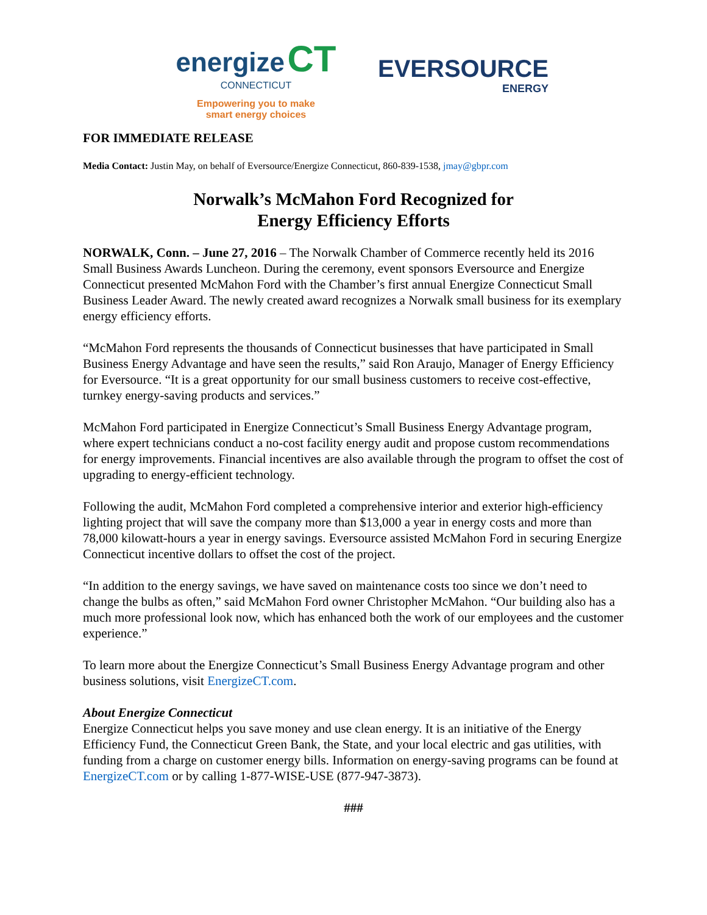energize CT
CONNECTICUT
Empowering you to make
smart energy choices
EVERSOURCE
ENERGY
FOR IMMEDIATE RELEASE
Media Contact: Justin May, on behalf of Eversource/Energize Connecticut, 860-839-1538, jmay@gbpr.com
Norwalk’s McMahon Ford Recognized for
Energy Efficiency Efforts
NORWALK, Conn. – June 27, 2016 – The Norwalk Chamber of Commerce recently held its 2016 Small Business Awards Luncheon. During the ceremony, event sponsors Eversource and Energize Connecticut presented McMahon Ford with the Chamber’s first annual Energize Connecticut Small Business Leader Award. The newly created award recognizes a Norwalk small business for its exemplary energy efficiency efforts.
“McMahon Ford represents the thousands of Connecticut businesses that have participated in Small Business Energy Advantage and have seen the results,” said Ron Araujo, Manager of Energy Efficiency for Eversource. “It is a great opportunity for our small business customers to receive cost-effective, turnkey energy-saving products and services.”
McMahon Ford participated in Energize Connecticut’s Small Business Energy Advantage program, where expert technicians conduct a no-cost facility energy audit and propose custom recommendations for energy improvements. Financial incentives are also available through the program to offset the cost of upgrading to energy-efficient technology.
Following the audit, McMahon Ford completed a comprehensive interior and exterior high-efficiency lighting project that will save the company more than $13,000 a year in energy costs and more than 78,000 kilowatt-hours a year in energy savings. Eversource assisted McMahon Ford in securing Energize Connecticut incentive dollars to offset the cost of the project.
“In addition to the energy savings, we have saved on maintenance costs too since we don’t need to change the bulbs as often,” said McMahon Ford owner Christopher McMahon. “Our building also has a much more professional look now, which has enhanced both the work of our employees and the customer experience.”
To learn more about the Energize Connecticut’s Small Business Energy Advantage program and other business solutions, visit EnergizeCT.com.
About Energize Connecticut
Energize Connecticut helps you save money and use clean energy. It is an initiative of the Energy Efficiency Fund, the Connecticut Green Bank, the State, and your local electric and gas utilities, with funding from a charge on customer energy bills. Information on energy-saving programs can be found at EnergizeCT.com or by calling 1-877-WISE-USE (877-947-3873).
###